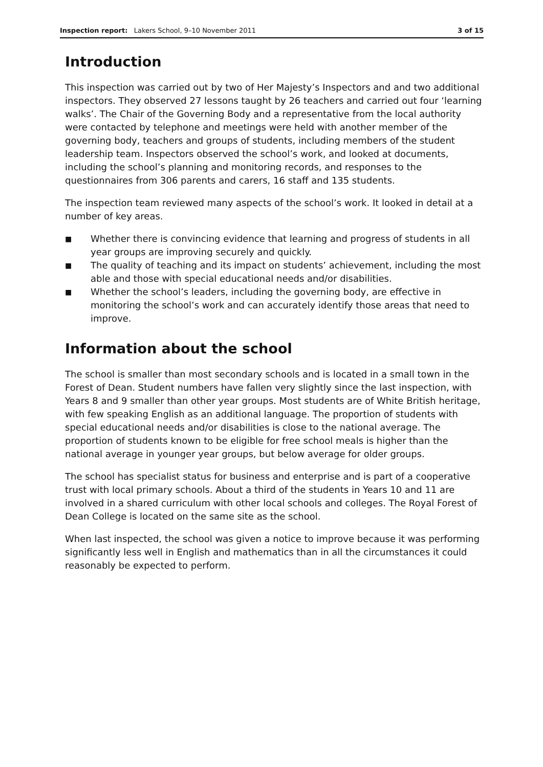Inspection report: Lakers School, 9–10 November 2011 3 of 15
Introduction
This inspection was carried out by two of Her Majesty’s Inspectors and and two additional inspectors. They observed 27 lessons taught by 26 teachers and carried out four ‘learning walks’. The Chair of the Governing Body and a representative from the local authority were contacted by telephone and meetings were held with another member of the governing body, teachers and groups of students, including members of the student leadership team. Inspectors observed the school’s work, and looked at documents, including the school’s planning and monitoring records, and responses to the questionnaires from 306 parents and carers, 16 staff and 135 students.
The inspection team reviewed many aspects of the school’s work. It looked in detail at a number of key areas.
■ Whether there is convincing evidence that learning and progress of students in all year groups are improving securely and quickly.
■ The quality of teaching and its impact on students’ achievement, including the most able and those with special educational needs and/or disabilities.
■ Whether the school’s leaders, including the governing body, are effective in monitoring the school’s work and can accurately identify those areas that need to improve.
Information about the school
The school is smaller than most secondary schools and is located in a small town in the Forest of Dean. Student numbers have fallen very slightly since the last inspection, with Years 8 and 9 smaller than other year groups. Most students are of White British heritage, with few speaking English as an additional language. The proportion of students with special educational needs and/or disabilities is close to the national average. The proportion of students known to be eligible for free school meals is higher than the national average in younger year groups, but below average for older groups.
The school has specialist status for business and enterprise and is part of a cooperative trust with local primary schools. About a third of the students in Years 10 and 11 are involved in a shared curriculum with other local schools and colleges. The Royal Forest of Dean College is located on the same site as the school.
When last inspected, the school was given a notice to improve because it was performing significantly less well in English and mathematics than in all the circumstances it could reasonably be expected to perform.